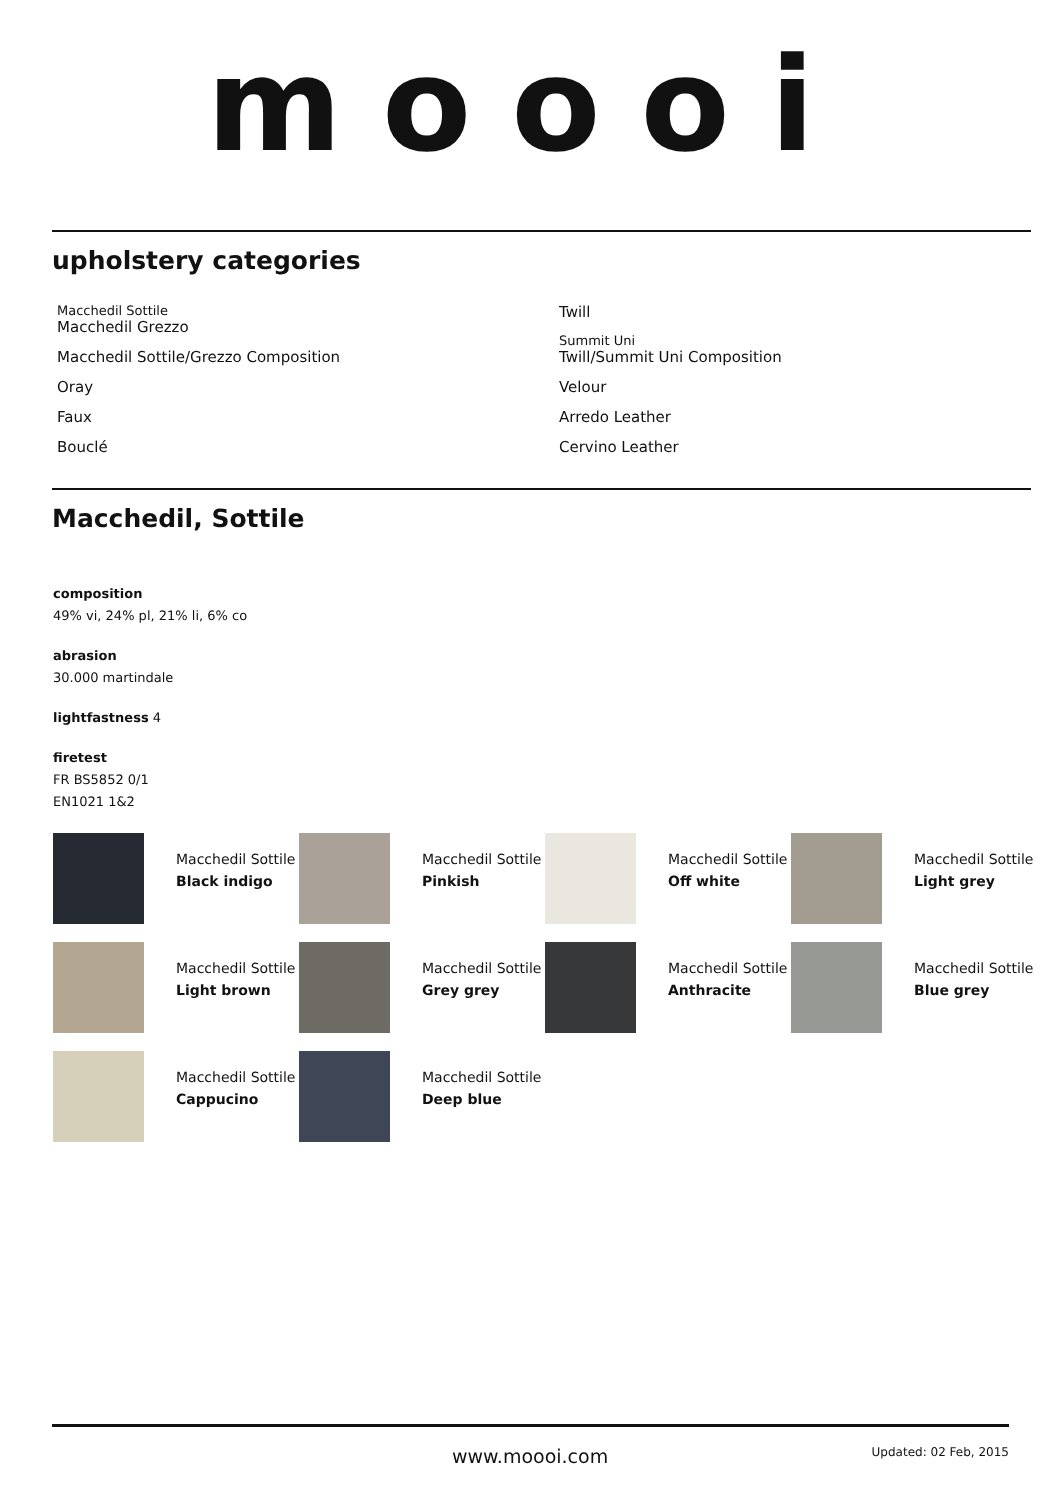moooi
upholstery categories
Macchedil Sottile
Macchedil Grezzo
Macchedil Sottile/Grezzo Composition
Oray
Faux
Bouclé
Twill
Summit Uni
Twill/Summit Uni Composition
Velour
Arredo Leather
Cervino Leather
Macchedil, Sottile
composition
49% vi, 24% pl, 21% li, 6% co
abrasion
30.000 martindale
lightfastness 4
firetest
FR BS5852 0/1
EN1021 1&2
Macchedil Sottile
Black indigo
Macchedil Sottile
Pinkish
Macchedil Sottile
Off white
Macchedil Sottile
Light grey
Macchedil Sottile
Light brown
Macchedil Sottile
Grey grey
Macchedil Sottile
Anthracite
Macchedil Sottile
Blue grey
Macchedil Sottile
Cappucino
Macchedil Sottile
Deep blue
www.moooi.com Updated: 02 Feb, 2015